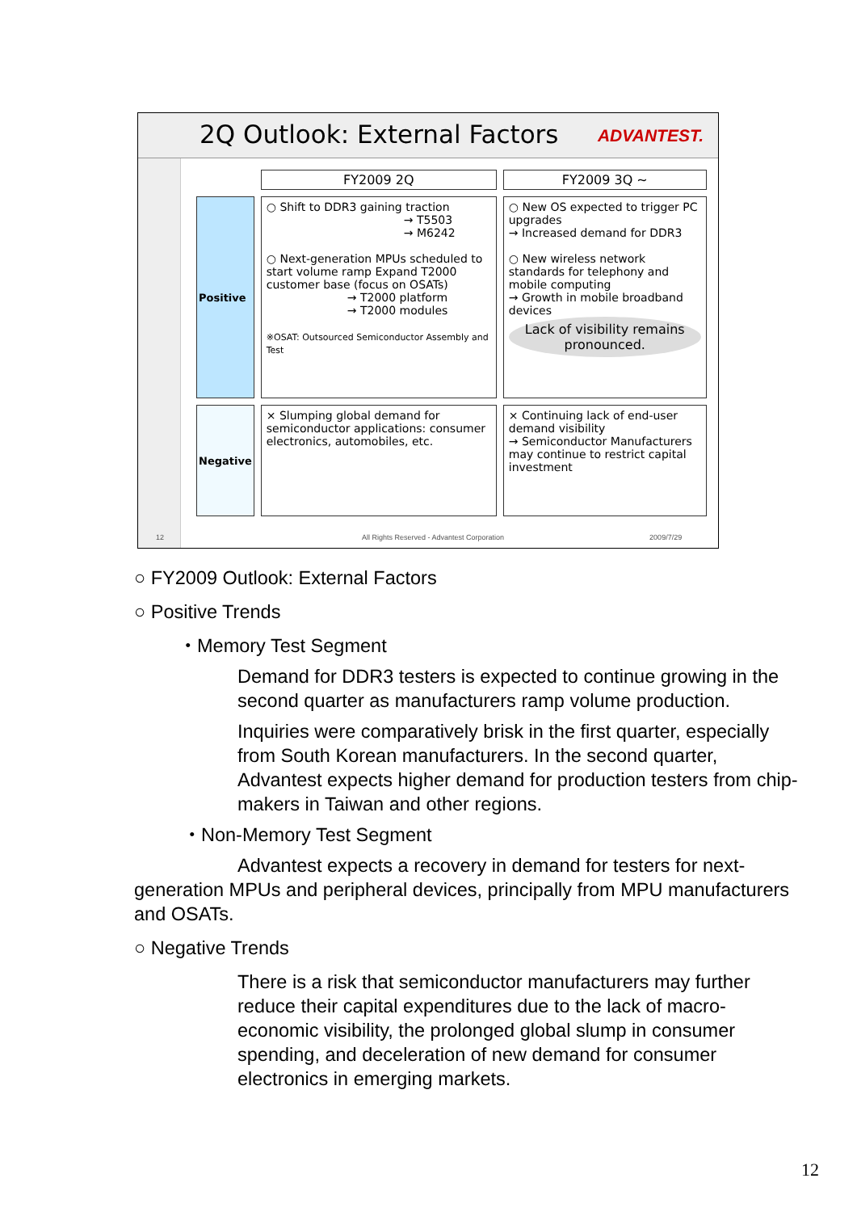2Q Outlook: External Factors ADVANTEST.
| | FY2009 2Q | FY2009 3Q ~ |
| --- | --- | --- |
| Positive | ○ Shift to DDR3 gaining traction → T5503 → M6242 ○ Next-generation MPUs scheduled to start volume ramp Expand T2000 customer base (focus on OSATs) → T2000 platform → T2000 modules ※OSAT: Outsourced Semiconductor Assembly and Test | ○ New OS expected to trigger PC upgrades → Increased demand for DDR3 ○ New wireless network standards for telephony and mobile computing → Growth in mobile broadband devices Lack of visibility remains pronounced. |
| Negative | × Slumping global demand for semiconductor applications: consumer electronics, automobiles, etc. | × Continuing lack of end-user demand visibility → Semiconductor Manufacturers may continue to restrict capital investment |
12 All Rights Reserved - Advantest Corporation 2009/7/29
○ FY2009 Outlook: External Factors
○ Positive Trends
・Memory Test Segment
Demand for DDR3 testers is expected to continue growing in the second quarter as manufacturers ramp volume production.
Inquiries were comparatively brisk in the first quarter, especially from South Korean manufacturers. In the second quarter, Advantest expects higher demand for production testers from chip-makers in Taiwan and other regions.
・Non-Memory Test Segment
Advantest expects a recovery in demand for testers for next-generation MPUs and peripheral devices, principally from MPU manufacturers and OSATs.
○ Negative Trends
There is a risk that semiconductor manufacturers may further reduce their capital expenditures due to the lack of macro-economic visibility, the prolonged global slump in consumer spending, and deceleration of new demand for consumer electronics in emerging markets.
12